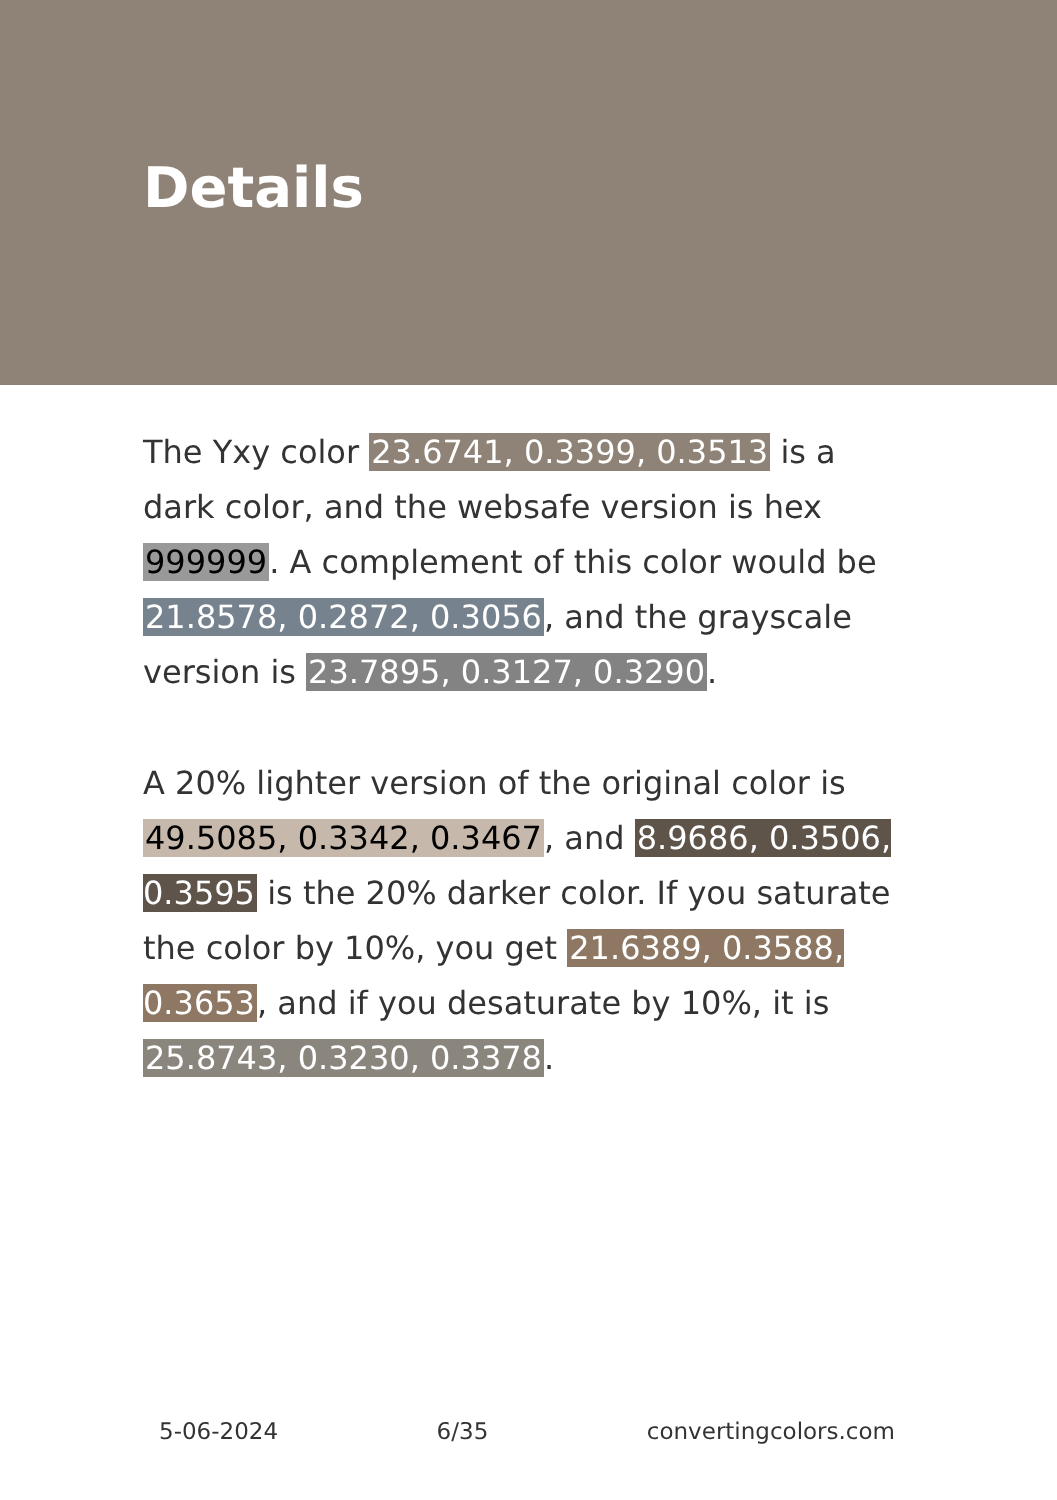Details
The Yxy color 23.6741, 0.3399, 0.3513 is a dark color, and the websafe version is hex 999999. A complement of this color would be 21.8578, 0.2872, 0.3056, and the grayscale version is 23.7895, 0.3127, 0.3290.
A 20% lighter version of the original color is 49.5085, 0.3342, 0.3467, and 8.9686, 0.3506, 0.3595 is the 20% darker color. If you saturate the color by 10%, you get 21.6389, 0.3588, 0.3653, and if you desaturate by 10%, it is 25.8743, 0.3230, 0.3378.
5-06-2024 6/35 convertingcolors.com